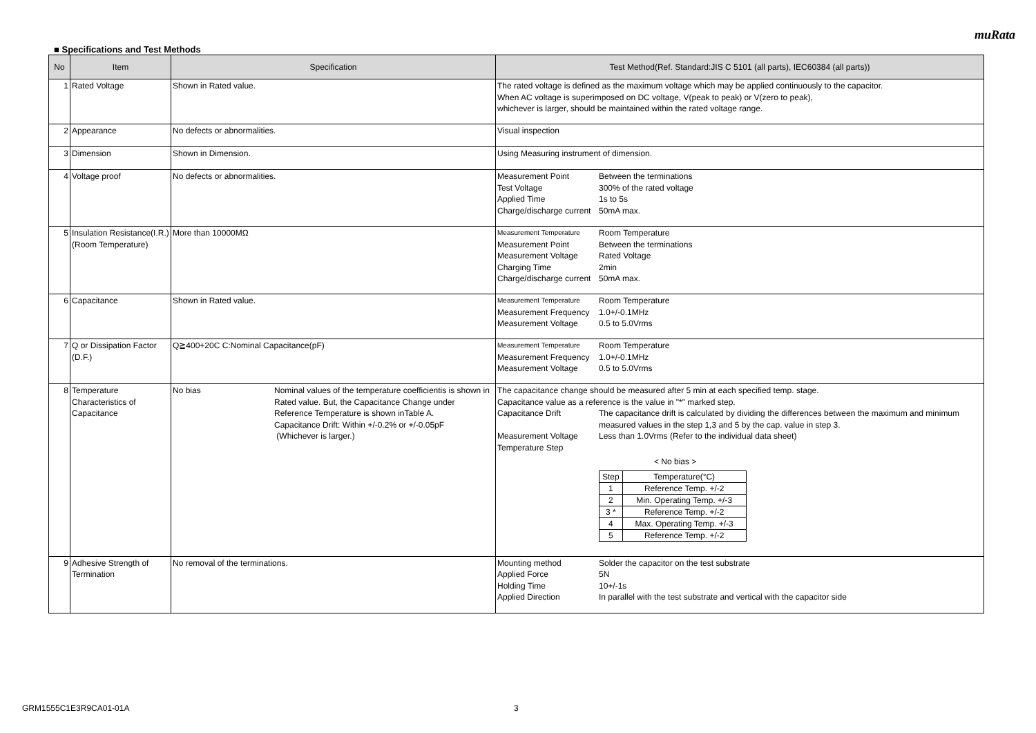muRata
■ Specifications and Test Methods
| No | Item | Specification | Test Method(Ref. Standard:JIS C 5101 (all parts), IEC60384 (all parts)) |
| --- | --- | --- | --- |
| 1 | Rated Voltage | Shown in Rated value. | The rated voltage is defined as the maximum voltage which may be applied continuously to the capacitor. When AC voltage is superimposed on DC voltage, V(peak to peak) or V(zero to peak), whichever is larger, should be maintained within the rated voltage range. |
| 2 | Appearance | No defects or abnormalities. | Visual inspection |
| 3 | Dimension | Shown in Dimension. | Using Measuring instrument of dimension. |
| 4 | Voltage proof | No defects or abnormalities. | Measurement Point Between the terminations Test Voltage 300% of the rated voltage Applied Time 1s to 5s Charge/discharge current 50mA max. |
| 5 | Insulation Resistance(I.R.) (Room Temperature) | More than 10000MΩ | Measurement Temperature Room Temperature Measurement Point Between the terminations Measurement Voltage Rated Voltage Charging Time 2min Charge/discharge current 50mA max. |
| 6 | Capacitance | Shown in Rated value. | Measurement Temperature Room Temperature Measurement Frequency 1.0+/-0.1MHz Measurement Voltage 0.5 to 5.0Vrms |
| 7 | Q or Dissipation Factor (D.F.) | Q≧400+20C C:Nominal Capacitance(pF) | Measurement Temperature Room Temperature Measurement Frequency 1.0+/-0.1MHz Measurement Voltage 0.5 to 5.0Vrms |
| 8 | Temperature Characteristics of Capacitance | No bias Nominal values of the temperature coefficientis is shown in Rated value. But, the Capacitance Change under Reference Temperature is shown inTable A. Capacitance Drift: Within +/-0.2% or +/-0.05pF (Whichever is larger.) | The capacitance change should be measured after 5 min at each specified temp. stage. Capacitance value as a reference is the value in "*" marked step. Capacitance Drift The capacitance drift is calculated by dividing the differences between the maximum and minimum measured values in the step 1,3 and 5 by the cap. value in step 3. Measurement Voltage Less than 1.0Vrms (Refer to the individual data sheet) Temperature Step < No bias > / Step / Temperature(°C) / / 1 / Reference Temp. +/-2 / / 2 / Min. Operating Temp. +/-3 / / 3 * / Reference Temp. +/-2 / / 4 / Max. Operating Temp. +/-3 / / 5 / Reference Temp. +/-2 / |
| 9 | Adhesive Strength of Termination | No removal of the terminations. | Mounting method Solder the capacitor on the test substrate Applied Force 5N Holding Time 10+/-1s Applied Direction In parallel with the test substrate and vertical with the capacitor side |
GRM1555C1E3R9CA01-01A 3